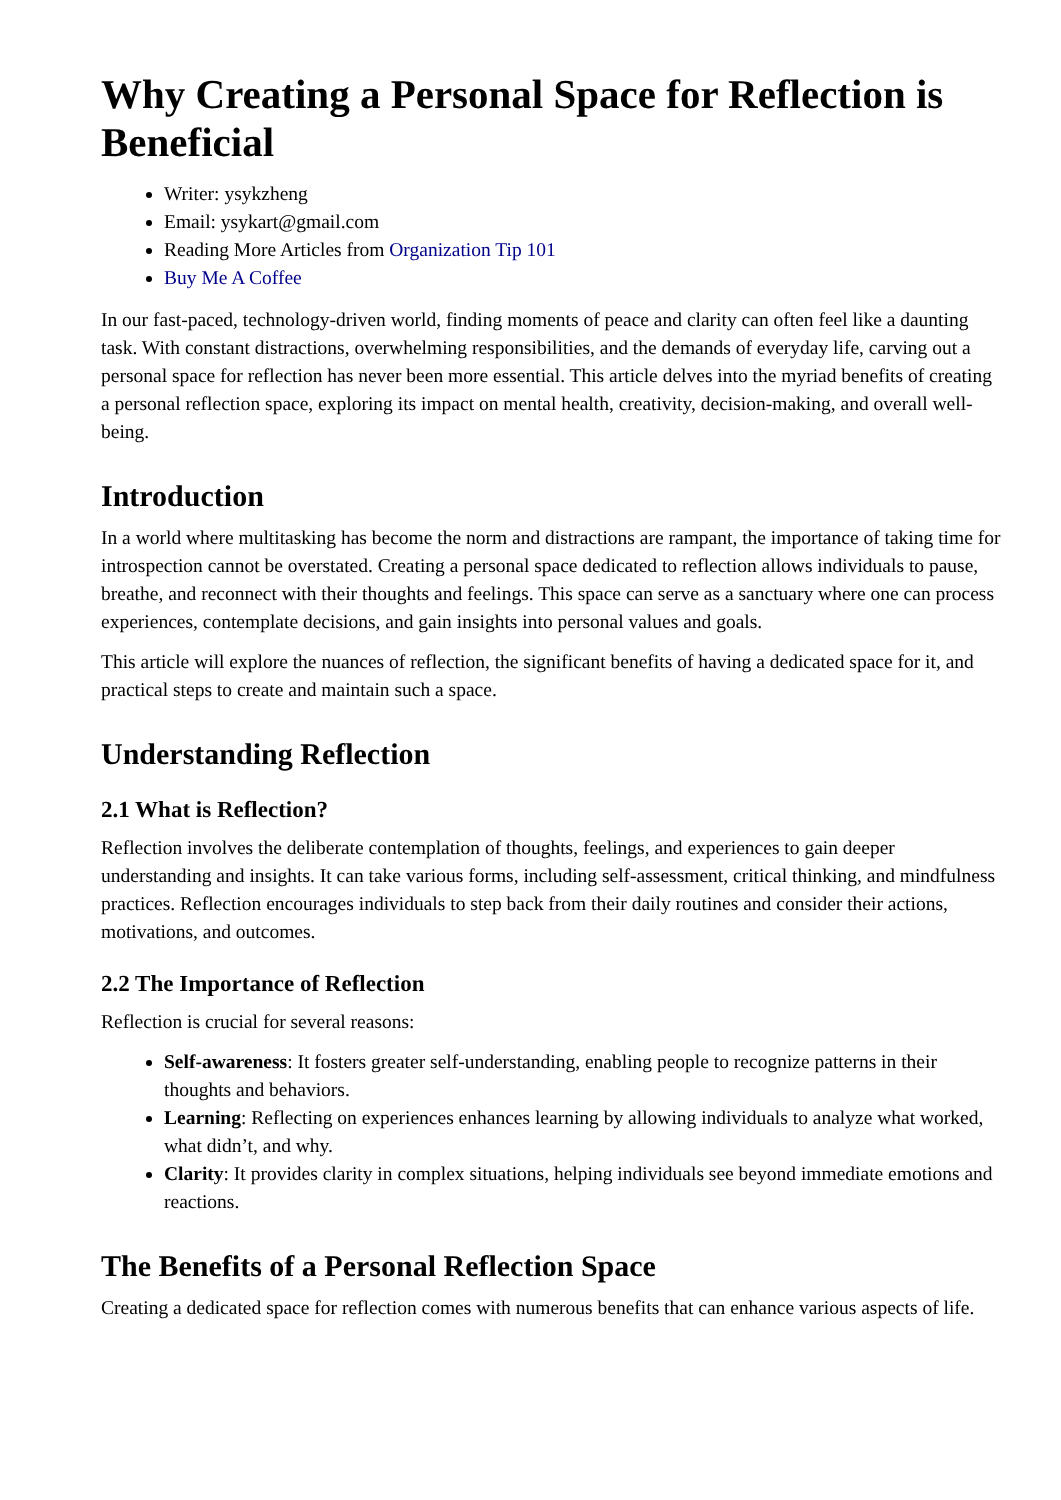Why Creating a Personal Space for Reflection is Beneficial
Writer: ysykzheng
Email: ysykart@gmail.com
Reading More Articles from Organization Tip 101
Buy Me A Coffee
In our fast-paced, technology-driven world, finding moments of peace and clarity can often feel like a daunting task. With constant distractions, overwhelming responsibilities, and the demands of everyday life, carving out a personal space for reflection has never been more essential. This article delves into the myriad benefits of creating a personal reflection space, exploring its impact on mental health, creativity, decision-making, and overall well-being.
Introduction
In a world where multitasking has become the norm and distractions are rampant, the importance of taking time for introspection cannot be overstated. Creating a personal space dedicated to reflection allows individuals to pause, breathe, and reconnect with their thoughts and feelings. This space can serve as a sanctuary where one can process experiences, contemplate decisions, and gain insights into personal values and goals.
This article will explore the nuances of reflection, the significant benefits of having a dedicated space for it, and practical steps to create and maintain such a space.
Understanding Reflection
2.1 What is Reflection?
Reflection involves the deliberate contemplation of thoughts, feelings, and experiences to gain deeper understanding and insights. It can take various forms, including self-assessment, critical thinking, and mindfulness practices. Reflection encourages individuals to step back from their daily routines and consider their actions, motivations, and outcomes.
2.2 The Importance of Reflection
Reflection is crucial for several reasons:
Self-awareness: It fosters greater self-understanding, enabling people to recognize patterns in their thoughts and behaviors.
Learning: Reflecting on experiences enhances learning by allowing individuals to analyze what worked, what didn’t, and why.
Clarity: It provides clarity in complex situations, helping individuals see beyond immediate emotions and reactions.
The Benefits of a Personal Reflection Space
Creating a dedicated space for reflection comes with numerous benefits that can enhance various aspects of life.